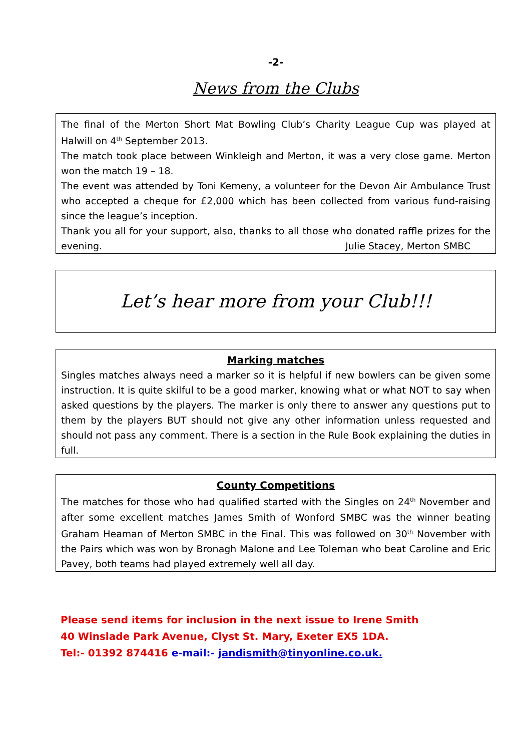-2-
News from the Clubs
The final of the Merton Short Mat Bowling Club’s Charity League Cup was played at Halwill on 4<sup>th</sup> September 2013.
The match took place between Winkleigh and Merton, it was a very close game. Merton won the match 19 – 18.
The event was attended by Toni Kemeny, a volunteer for the Devon Air Ambulance Trust who accepted a cheque for £2,000 which has been collected from various fund-raising since the league’s inception.
Thank you all for your support, also, thanks to all those who donated raffle prizes for the evening. Julie Stacey, Merton SMBC
Let’s hear more from your Club!!!
Marking matches
Singles matches always need a marker so it is helpful if new bowlers can be given some instruction. It is quite skilful to be a good marker, knowing what or what NOT to say when asked questions by the players. The marker is only there to answer any questions put to them by the players BUT should not give any other information unless requested and should not pass any comment. There is a section in the Rule Book explaining the duties in full.
County Competitions
The matches for those who had qualified started with the Singles on 24<sup>th</sup> November and after some excellent matches James Smith of Wonford SMBC was the winner beating Graham Heaman of Merton SMBC in the Final. This was followed on 30<sup>th</sup> November with the Pairs which was won by Bronagh Malone and Lee Toleman who beat Caroline and Eric Pavey, both teams had played extremely well all day.
Please send items for inclusion in the next issue to Irene Smith
40 Winslade Park Avenue, Clyst St. Mary, Exeter EX5 1DA.
Tel:- 01392 874416 e-mail:- jandismith@tinyonline.co.uk.